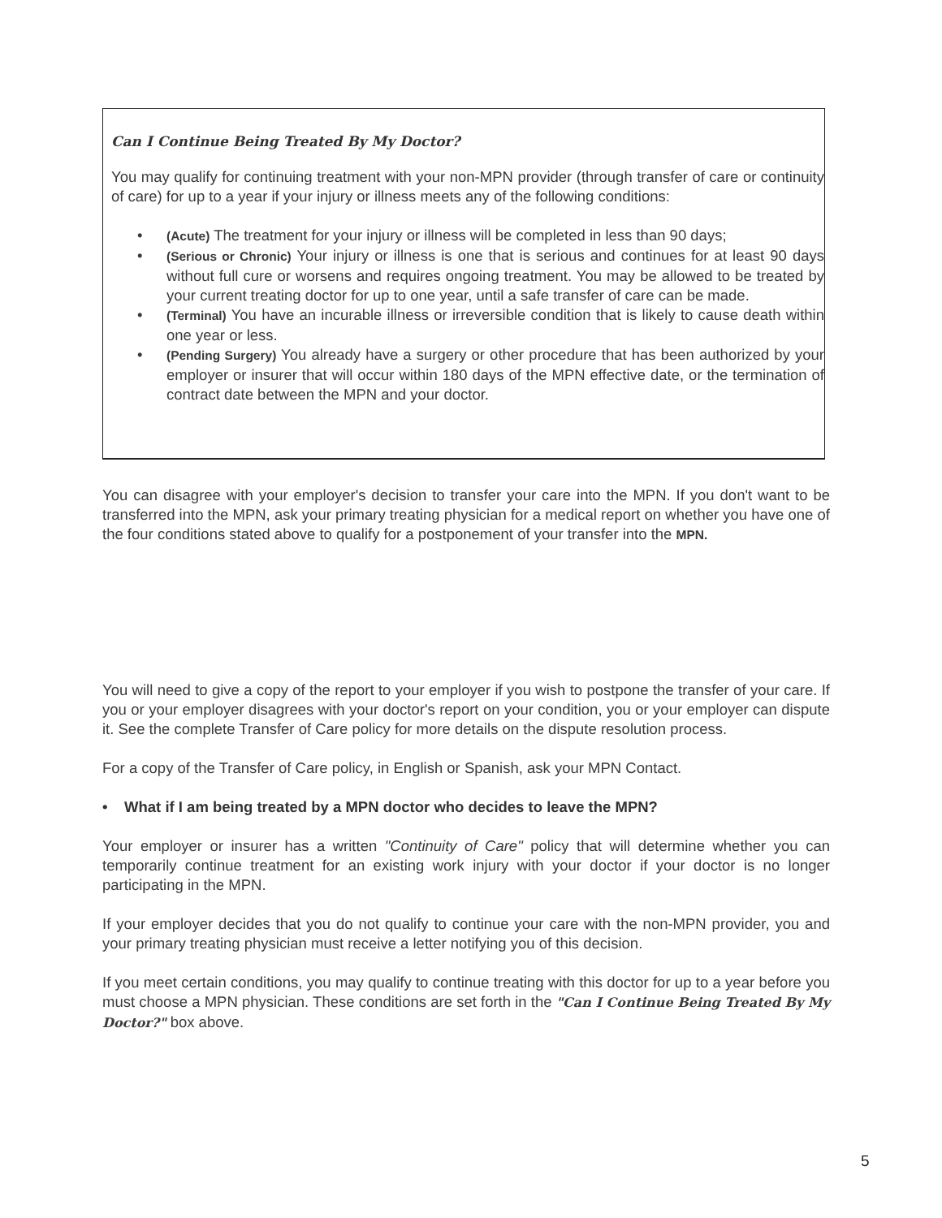Can I Continue Being Treated By My Doctor?
You may qualify for continuing treatment with your non-MPN provider (through transfer of care or continuity of care) for up to a year if your injury or illness meets any of the following conditions:
• (Acute) The treatment for your injury or illness will be completed in less than 90 days;
• (Serious or Chronic) Your injury or illness is one that is serious and continues for at least 90 days without full cure or worsens and requires ongoing treatment. You may be allowed to be treated by your current treating doctor for up to one year, until a safe transfer of care can be made.
• (Terminal) You have an incurable illness or irreversible condition that is likely to cause death within one year or less.
• (Pending Surgery) You already have a surgery or other procedure that has been authorized by your employer or insurer that will occur within 180 days of the MPN effective date, or the termination of contract date between the MPN and your doctor.
You can disagree with your employer's decision to transfer your care into the MPN. If you don't want to be transferred into the MPN, ask your primary treating physician for a medical report on whether you have one of the four conditions stated above to qualify for a postponement of your transfer into the MPN.
You will need to give a copy of the report to your employer if you wish to postpone the transfer of your care. If you or your employer disagrees with your doctor's report on your condition, you or your employer can dispute it. See the complete Transfer of Care policy for more details on the dispute resolution process.
For a copy of the Transfer of Care policy, in English or Spanish, ask your MPN Contact.
• What if I am being treated by a MPN doctor who decides to leave the MPN?
Your employer or insurer has a written "Continuity of Care" policy that will determine whether you can temporarily continue treatment for an existing work injury with your doctor if your doctor is no longer participating in the MPN.
If your employer decides that you do not qualify to continue your care with the non-MPN provider, you and your primary treating physician must receive a letter notifying you of this decision.
If you meet certain conditions, you may qualify to continue treating with this doctor for up to a year before you must choose a MPN physician. These conditions are set forth in the "Can I Continue Being Treated By My Doctor?" box above.
5